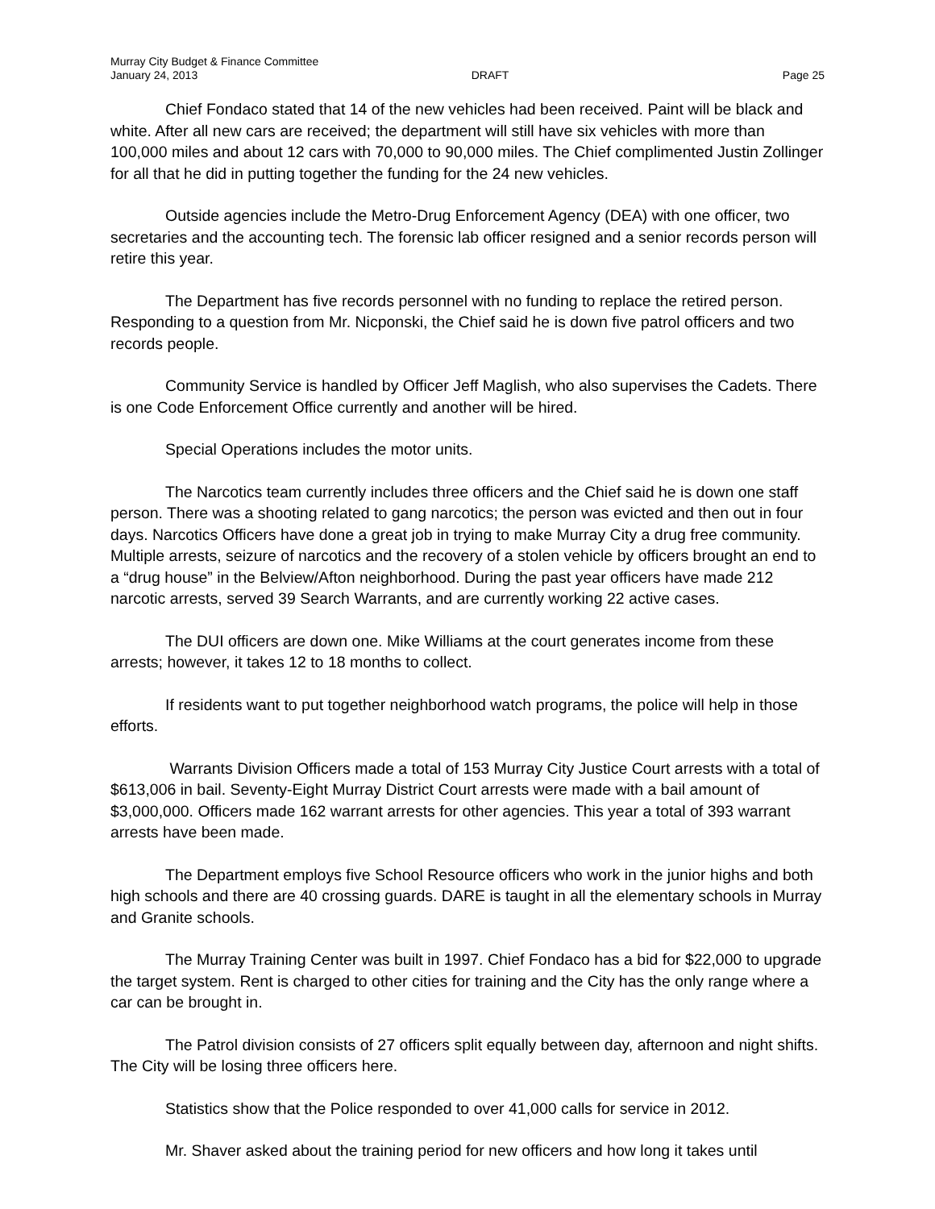Murray City Budget & Finance Committee
January 24, 2013
DRAFT
Page 25
Chief Fondaco stated that 14 of the new vehicles had been received. Paint will be black and white. After all new cars are received; the department will still have six vehicles with more than 100,000 miles and about 12 cars with 70,000 to 90,000 miles. The Chief complimented Justin Zollinger for all that he did in putting together the funding for the 24 new vehicles.
Outside agencies include the Metro-Drug Enforcement Agency (DEA) with one officer, two secretaries and the accounting tech. The forensic lab officer resigned and a senior records person will retire this year.
The Department has five records personnel with no funding to replace the retired person. Responding to a question from Mr. Nicponski, the Chief said he is down five patrol officers and two records people.
Community Service is handled by Officer Jeff Maglish, who also supervises the Cadets. There is one Code Enforcement Office currently and another will be hired.
Special Operations includes the motor units.
The Narcotics team currently includes three officers and the Chief said he is down one staff person. There was a shooting related to gang narcotics; the person was evicted and then out in four days. Narcotics Officers have done a great job in trying to make Murray City a drug free community. Multiple arrests, seizure of narcotics and the recovery of a stolen vehicle by officers brought an end to a “drug house” in the Belview/Afton neighborhood. During the past year officers have made 212 narcotic arrests, served 39 Search Warrants, and are currently working 22 active cases.
The DUI officers are down one. Mike Williams at the court generates income from these arrests; however, it takes 12 to 18 months to collect.
If residents want to put together neighborhood watch programs, the police will help in those efforts.
Warrants Division Officers made a total of 153 Murray City Justice Court arrests with a total of $613,006 in bail. Seventy-Eight Murray District Court arrests were made with a bail amount of $3,000,000. Officers made 162 warrant arrests for other agencies. This year a total of 393 warrant arrests have been made.
The Department employs five School Resource officers who work in the junior highs and both high schools and there are 40 crossing guards. DARE is taught in all the elementary schools in Murray and Granite schools.
The Murray Training Center was built in 1997. Chief Fondaco has a bid for $22,000 to upgrade the target system. Rent is charged to other cities for training and the City has the only range where a car can be brought in.
The Patrol division consists of 27 officers split equally between day, afternoon and night shifts. The City will be losing three officers here.
Statistics show that the Police responded to over 41,000 calls for service in 2012.
Mr. Shaver asked about the training period for new officers and how long it takes until